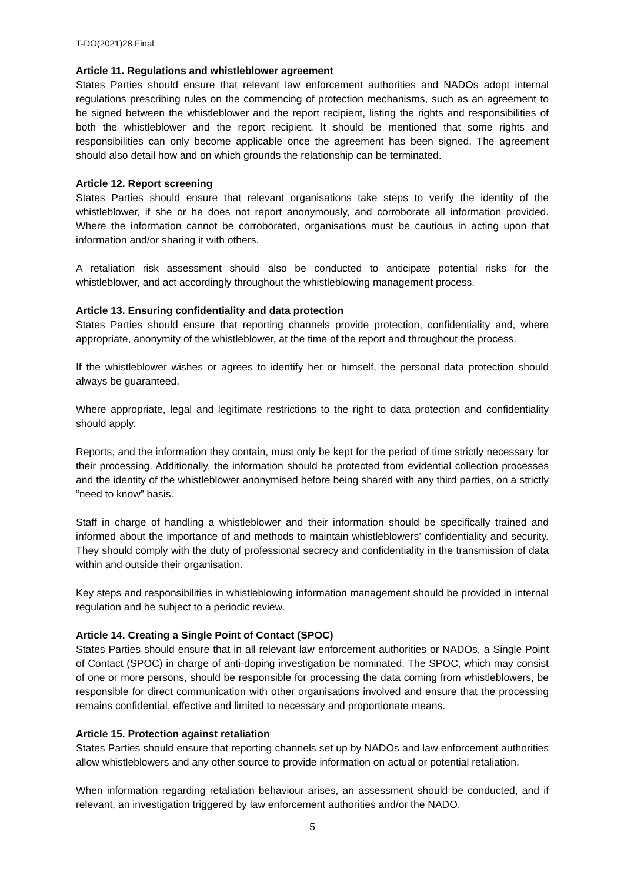T-DO(2021)28 Final
Article 11. Regulations and whistleblower agreement
States Parties should ensure that relevant law enforcement authorities and NADOs adopt internal regulations prescribing rules on the commencing of protection mechanisms, such as an agreement to be signed between the whistleblower and the report recipient, listing the rights and responsibilities of both the whistleblower and the report recipient. It should be mentioned that some rights and responsibilities can only become applicable once the agreement has been signed. The agreement should also detail how and on which grounds the relationship can be terminated.
Article 12. Report screening
States Parties should ensure that relevant organisations take steps to verify the identity of the whistleblower, if she or he does not report anonymously, and corroborate all information provided. Where the information cannot be corroborated, organisations must be cautious in acting upon that information and/or sharing it with others.
A retaliation risk assessment should also be conducted to anticipate potential risks for the whistleblower, and act accordingly throughout the whistleblowing management process.
Article 13. Ensuring confidentiality and data protection
States Parties should ensure that reporting channels provide protection, confidentiality and, where appropriate, anonymity of the whistleblower, at the time of the report and throughout the process.
If the whistleblower wishes or agrees to identify her or himself, the personal data protection should always be guaranteed.
Where appropriate, legal and legitimate restrictions to the right to data protection and confidentiality should apply.
Reports, and the information they contain, must only be kept for the period of time strictly necessary for their processing. Additionally, the information should be protected from evidential collection processes and the identity of the whistleblower anonymised before being shared with any third parties, on a strictly “need to know” basis.
Staff in charge of handling a whistleblower and their information should be specifically trained and informed about the importance of and methods to maintain whistleblowers’ confidentiality and security. They should comply with the duty of professional secrecy and confidentiality in the transmission of data within and outside their organisation.
Key steps and responsibilities in whistleblowing information management should be provided in internal regulation and be subject to a periodic review.
Article 14. Creating a Single Point of Contact (SPOC)
States Parties should ensure that in all relevant law enforcement authorities or NADOs, a Single Point of Contact (SPOC) in charge of anti-doping investigation be nominated. The SPOC, which may consist of one or more persons, should be responsible for processing the data coming from whistleblowers, be responsible for direct communication with other organisations involved and ensure that the processing remains confidential, effective and limited to necessary and proportionate means.
Article 15. Protection against retaliation
States Parties should ensure that reporting channels set up by NADOs and law enforcement authorities allow whistleblowers and any other source to provide information on actual or potential retaliation.
When information regarding retaliation behaviour arises, an assessment should be conducted, and if relevant, an investigation triggered by law enforcement authorities and/or the NADO.
5